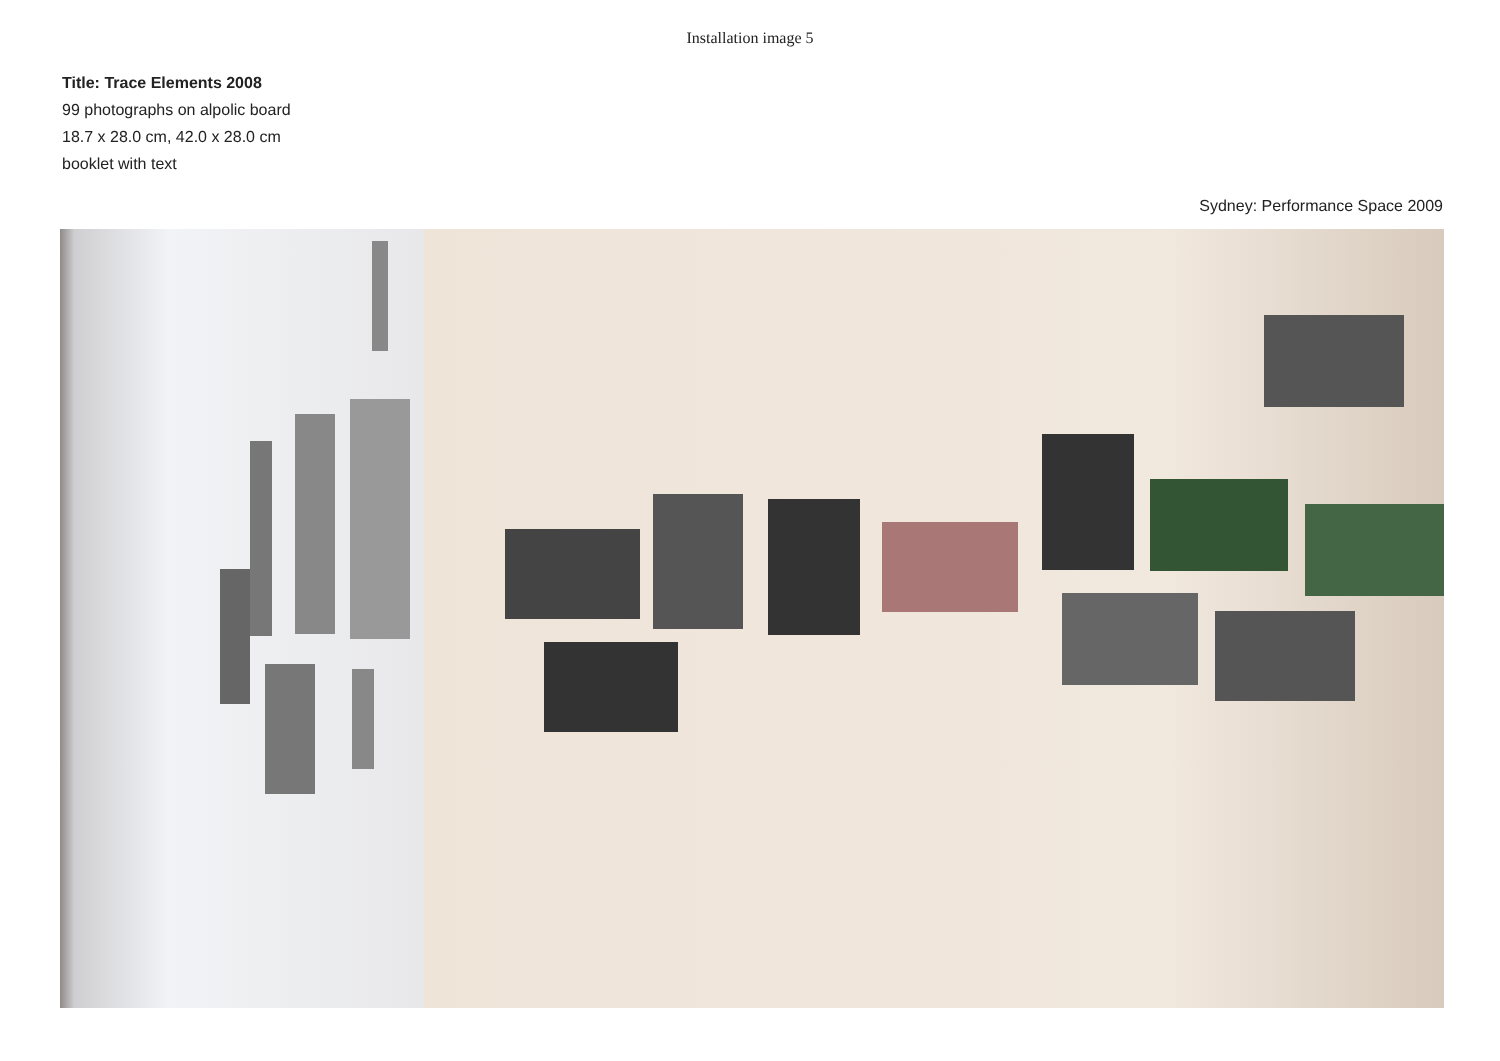Installation image 5
Title: Trace Elements 2008
99 photographs on alpolic board
18.7 x 28.0 cm, 42.0 x 28.0 cm
booklet with text
Sydney: Performance Space 2009